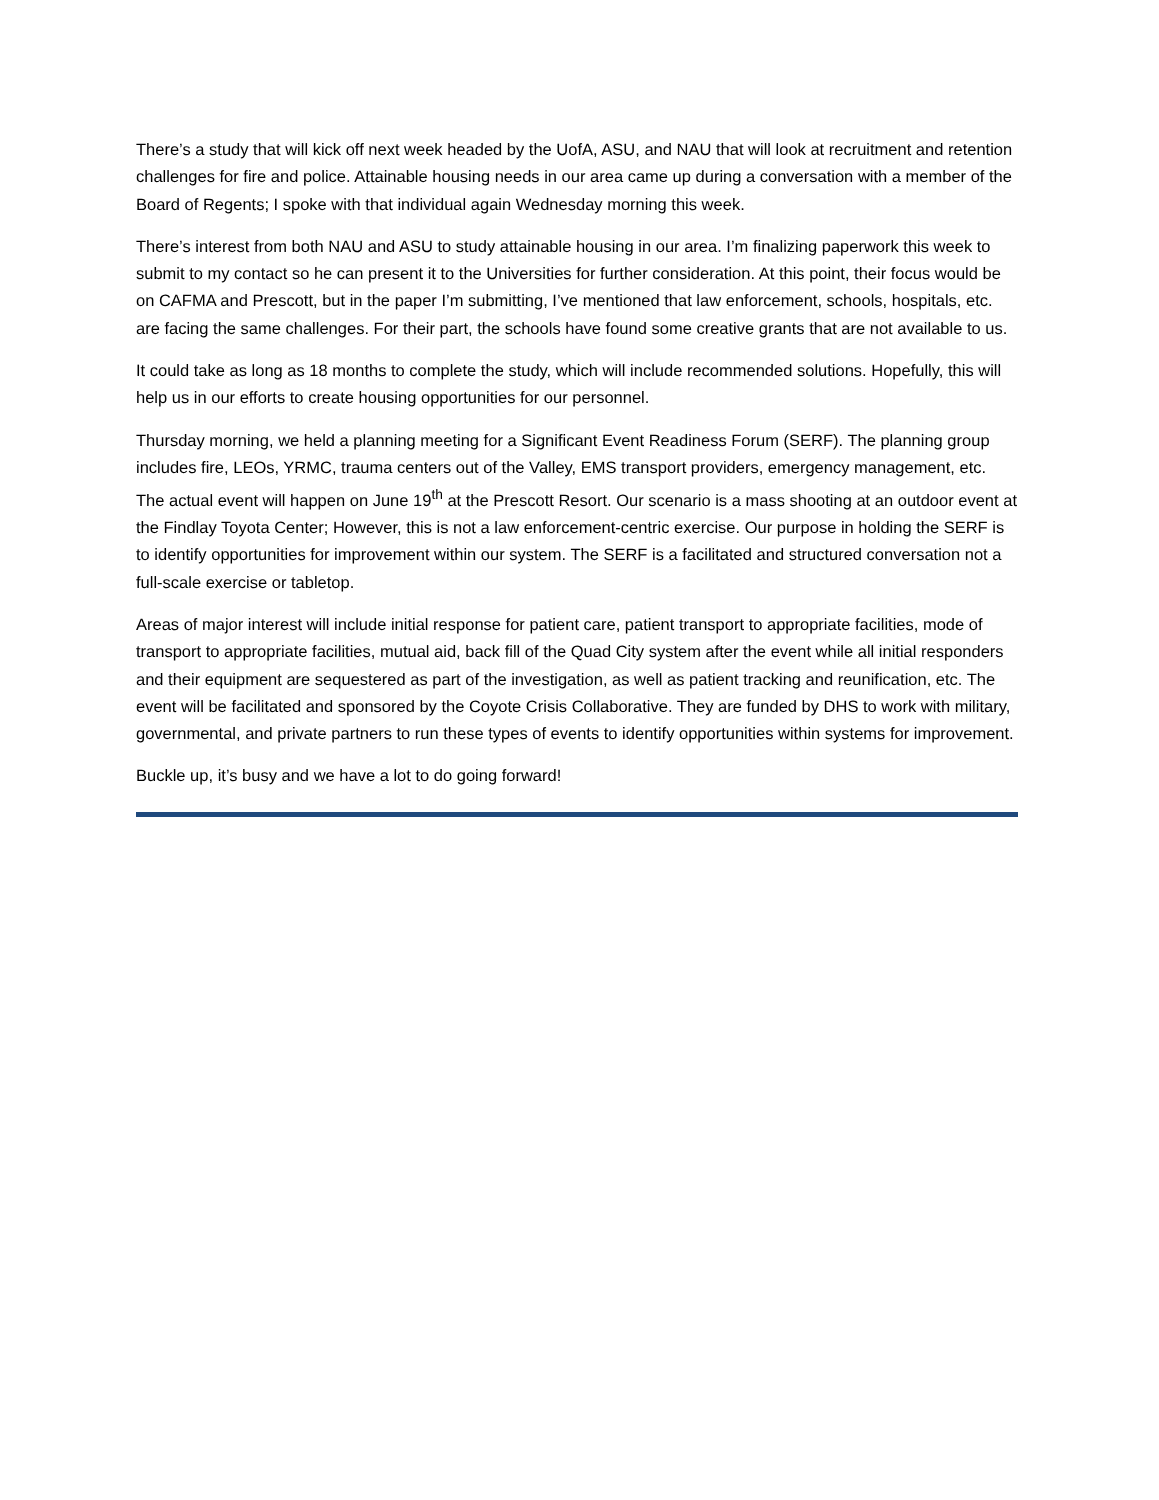There’s a study that will kick off next week headed by the UofA, ASU, and NAU that will look at recruitment and retention challenges for fire and police. Attainable housing needs in our area came up during a conversation with a member of the Board of Regents; I spoke with that individual again Wednesday morning this week.
There’s interest from both NAU and ASU to study attainable housing in our area. I’m finalizing paperwork this week to submit to my contact so he can present it to the Universities for further consideration. At this point, their focus would be on CAFMA and Prescott, but in the paper I’m submitting, I’ve mentioned that law enforcement, schools, hospitals, etc. are facing the same challenges. For their part, the schools have found some creative grants that are not available to us.
It could take as long as 18 months to complete the study, which will include recommended solutions. Hopefully, this will help us in our efforts to create housing opportunities for our personnel.
Thursday morning, we held a planning meeting for a Significant Event Readiness Forum (SERF). The planning group includes fire, LEOs, YRMC, trauma centers out of the Valley, EMS transport providers, emergency management, etc. The actual event will happen on June 19<sup>th</sup> at the Prescott Resort. Our scenario is a mass shooting at an outdoor event at the Findlay Toyota Center; However, this is not a law enforcement-centric exercise. Our purpose in holding the SERF is to identify opportunities for improvement within our system. The SERF is a facilitated and structured conversation not a full-scale exercise or tabletop.
Areas of major interest will include initial response for patient care, patient transport to appropriate facilities, mode of transport to appropriate facilities, mutual aid, back fill of the Quad City system after the event while all initial responders and their equipment are sequestered as part of the investigation, as well as patient tracking and reunification, etc. The event will be facilitated and sponsored by the Coyote Crisis Collaborative. They are funded by DHS to work with military, governmental, and private partners to run these types of events to identify opportunities within systems for improvement.
Buckle up, it’s busy and we have a lot to do going forward!